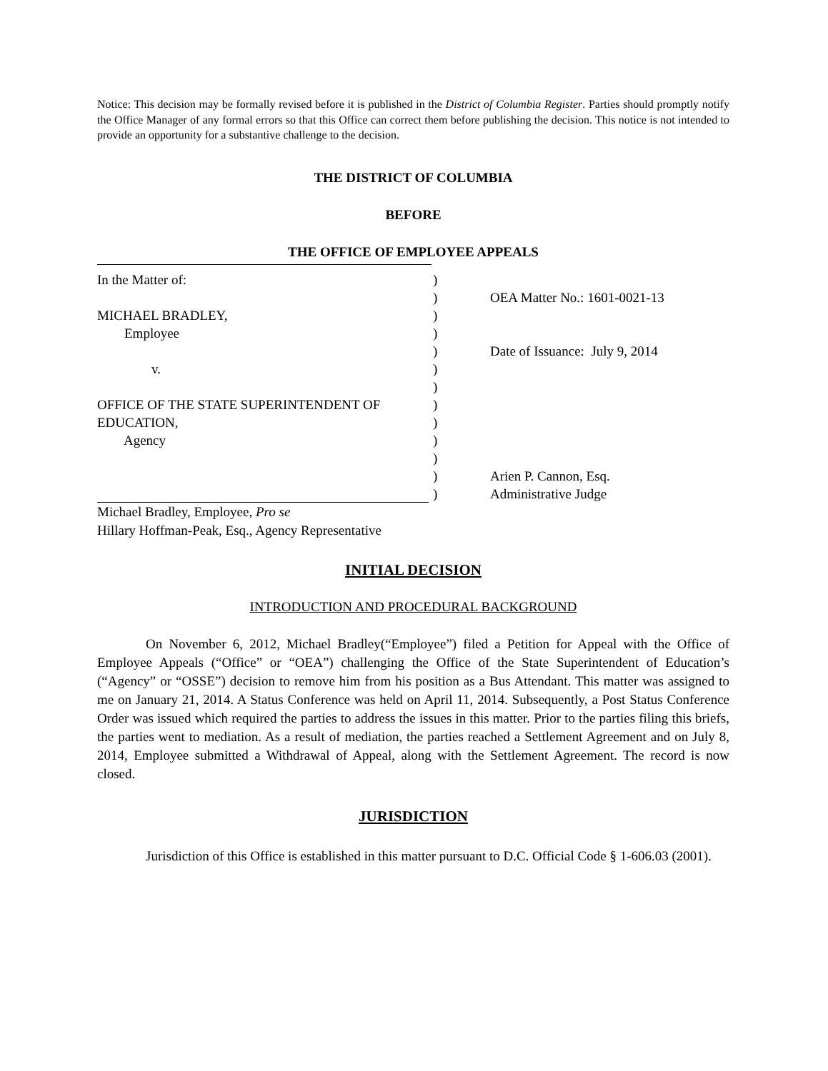Notice: This decision may be formally revised before it is published in the District of Columbia Register. Parties should promptly notify the Office Manager of any formal errors so that this Office can correct them before publishing the decision. This notice is not intended to provide an opportunity for a substantive challenge to the decision.
THE DISTRICT OF COLUMBIA
BEFORE
THE OFFICE OF EMPLOYEE APPEALS
In the Matter of:
)
)
OEA Matter No.: 1601-0021-13
MICHAEL BRADLEY,
)
Employee
)
)
Date of Issuance: July 9, 2014
v.
)
)
OFFICE OF THE STATE SUPERINTENDENT OF
)
EDUCATION,
)
Agency
)
)
)
Arien P. Cannon, Esq.
)
Administrative Judge
Michael Bradley, Employee, Pro se
Hillary Hoffman-Peak, Esq., Agency Representative
INITIAL DECISION
INTRODUCTION AND PROCEDURAL BACKGROUND
On November 6, 2012, Michael Bradley(“Employee”) filed a Petition for Appeal with the Office of Employee Appeals (“Office” or “OEA”) challenging the Office of the State Superintendent of Education’s (“Agency” or “OSSE”) decision to remove him from his position as a Bus Attendant. This matter was assigned to me on January 21, 2014. A Status Conference was held on April 11, 2014. Subsequently, a Post Status Conference Order was issued which required the parties to address the issues in this matter. Prior to the parties filing this briefs, the parties went to mediation. As a result of mediation, the parties reached a Settlement Agreement and on July 8, 2014, Employee submitted a Withdrawal of Appeal, along with the Settlement Agreement. The record is now closed.
JURISDICTION
Jurisdiction of this Office is established in this matter pursuant to D.C. Official Code § 1-606.03 (2001).